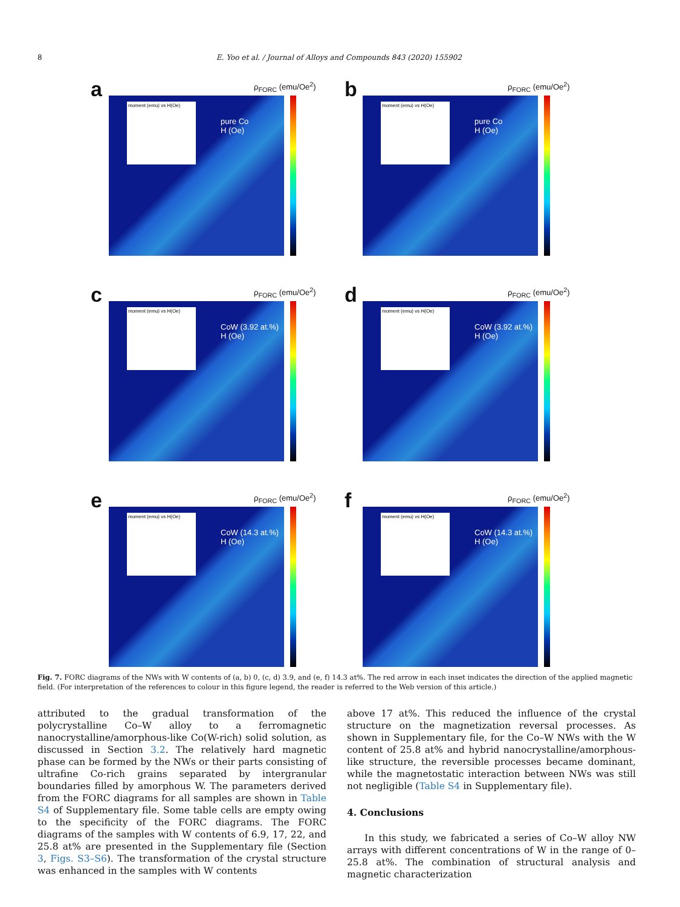8 E. Yoo et al. / Journal of Alloys and Compounds 843 (2020) 155902
a ρ<sub>FORC</sub> (emu/Oe<sup>2</sup>)
moment (emu) vs H(Oe)
pure Co
H (Oe)
b ρ<sub>FORC</sub> (emu/Oe<sup>2</sup>)
moment (emu) vs H(Oe)
pure Co
H (Oe)
c ρ<sub>FORC</sub> (emu/Oe<sup>2</sup>)
moment (emu) vs H(Oe)
CoW (3.92 at.%)
H (Oe)
d ρ<sub>FORC</sub> (emu/Oe<sup>2</sup>)
moment (emu) vs H(Oe)
CoW (3.92 at.%)
H (Oe)
e ρ<sub>FORC</sub> (emu/Oe<sup>2</sup>)
moment (emu) vs H(Oe)
CoW (14.3 at.%)
H (Oe)
f ρ<sub>FORC</sub> (emu/Oe<sup>2</sup>)
moment (emu) vs H(Oe)
CoW (14.3 at.%)
H (Oe)
Fig. 7. FORC diagrams of the NWs with W contents of (a, b) 0, (c, d) 3.9, and (e, f) 14.3 at%. The red arrow in each inset indicates the direction of the applied magnetic field. (For interpretation of the references to colour in this figure legend, the reader is referred to the Web version of this article.)
attributed to the gradual transformation of the polycrystalline Co–W alloy to a ferromagnetic nanocrystalline/amorphous-like Co(W-rich) solid solution, as discussed in Section 3.2. The relatively hard magnetic phase can be formed by the NWs or their parts consisting of ultrafine Co-rich grains separated by intergranular boundaries filled by amorphous W. The parameters derived from the FORC diagrams for all samples are shown in Table S4 of Supplementary file. Some table cells are empty owing to the specificity of the FORC diagrams. The FORC diagrams of the samples with W contents of 6.9, 17, 22, and 25.8 at% are presented in the Supplementary file (Section 3, Figs. S3–S6). The transformation of the crystal structure was enhanced in the samples with W contents
above 17 at%. This reduced the influence of the crystal structure on the magnetization reversal processes. As shown in Supplementary file, for the Co–W NWs with the W content of 25.8 at% and hybrid nanocrystalline/amorphous-like structure, the reversible processes became dominant, while the magnetostatic interaction between NWs was still not negligible (Table S4 in Supplementary file).
4. Conclusions
In this study, we fabricated a series of Co–W alloy NW arrays with different concentrations of W in the range of 0–25.8 at%. The combination of structural analysis and magnetic characterization